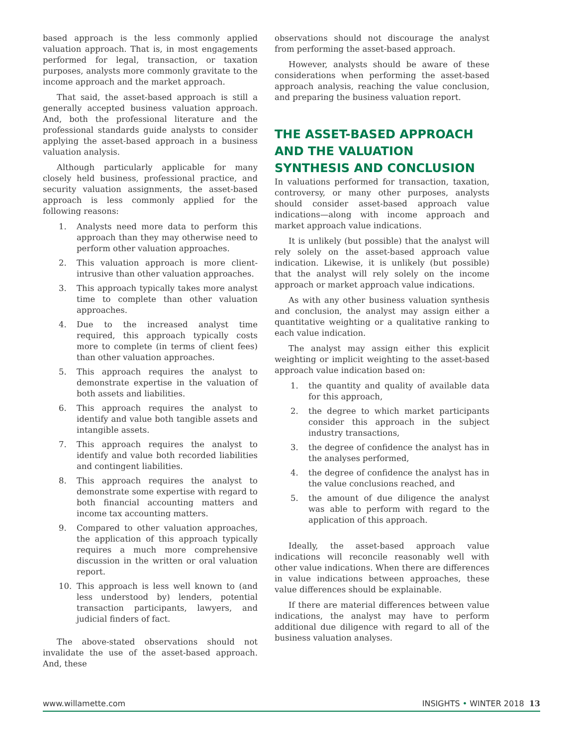based approach is the less commonly applied valuation approach. That is, in most engagements performed for legal, transaction, or taxation purposes, analysts more commonly gravitate to the income approach and the market approach.
That said, the asset-based approach is still a generally accepted business valuation approach. And, both the professional literature and the professional standards guide analysts to consider applying the asset-based approach in a business valuation analysis.
Although particularly applicable for many closely held business, professional practice, and security valuation assignments, the asset-based approach is less commonly applied for the following reasons:
1. Analysts need more data to perform this approach than they may otherwise need to perform other valuation approaches.
2. This valuation approach is more client-intrusive than other valuation approaches.
3. This approach typically takes more analyst time to complete than other valuation approaches.
4. Due to the increased analyst time required, this approach typically costs more to complete (in terms of client fees) than other valuation approaches.
5. This approach requires the analyst to demonstrate expertise in the valuation of both assets and liabilities.
6. This approach requires the analyst to identify and value both tangible assets and intangible assets.
7. This approach requires the analyst to identify and value both recorded liabilities and contingent liabilities.
8. This approach requires the analyst to demonstrate some expertise with regard to both financial accounting matters and income tax accounting matters.
9. Compared to other valuation approaches, the application of this approach typically requires a much more comprehensive discussion in the written or oral valuation report.
10. This approach is less well known to (and less understood by) lenders, potential transaction participants, lawyers, and judicial finders of fact.
The above-stated observations should not invalidate the use of the asset-based approach. And, these
observations should not discourage the analyst from performing the asset-based approach.
However, analysts should be aware of these considerations when performing the asset-based approach analysis, reaching the value conclusion, and preparing the business valuation report.
THE ASSET-BASED APPROACH AND THE VALUATION SYNTHESIS AND CONCLUSION
In valuations performed for transaction, taxation, controversy, or many other purposes, analysts should consider asset-based approach value indications—along with income approach and market approach value indications.
It is unlikely (but possible) that the analyst will rely solely on the asset-based approach value indication. Likewise, it is unlikely (but possible) that the analyst will rely solely on the income approach or market approach value indications.
As with any other business valuation synthesis and conclusion, the analyst may assign either a quantitative weighting or a qualitative ranking to each value indication.
The analyst may assign either this explicit weighting or implicit weighting to the asset-based approach value indication based on:
1. the quantity and quality of available data for this approach,
2. the degree to which market participants consider this approach in the subject industry transactions,
3. the degree of confidence the analyst has in the analyses performed,
4. the degree of confidence the analyst has in the value conclusions reached, and
5. the amount of due diligence the analyst was able to perform with regard to the application of this approach.
Ideally, the asset-based approach value indications will reconcile reasonably well with other value indications. When there are differences in value indications between approaches, these value differences should be explainable.
If there are material differences between value indications, the analyst may have to perform additional due diligence with regard to all of the business valuation analyses.
www.willamette.com INSIGHTS • WINTER 2018 13